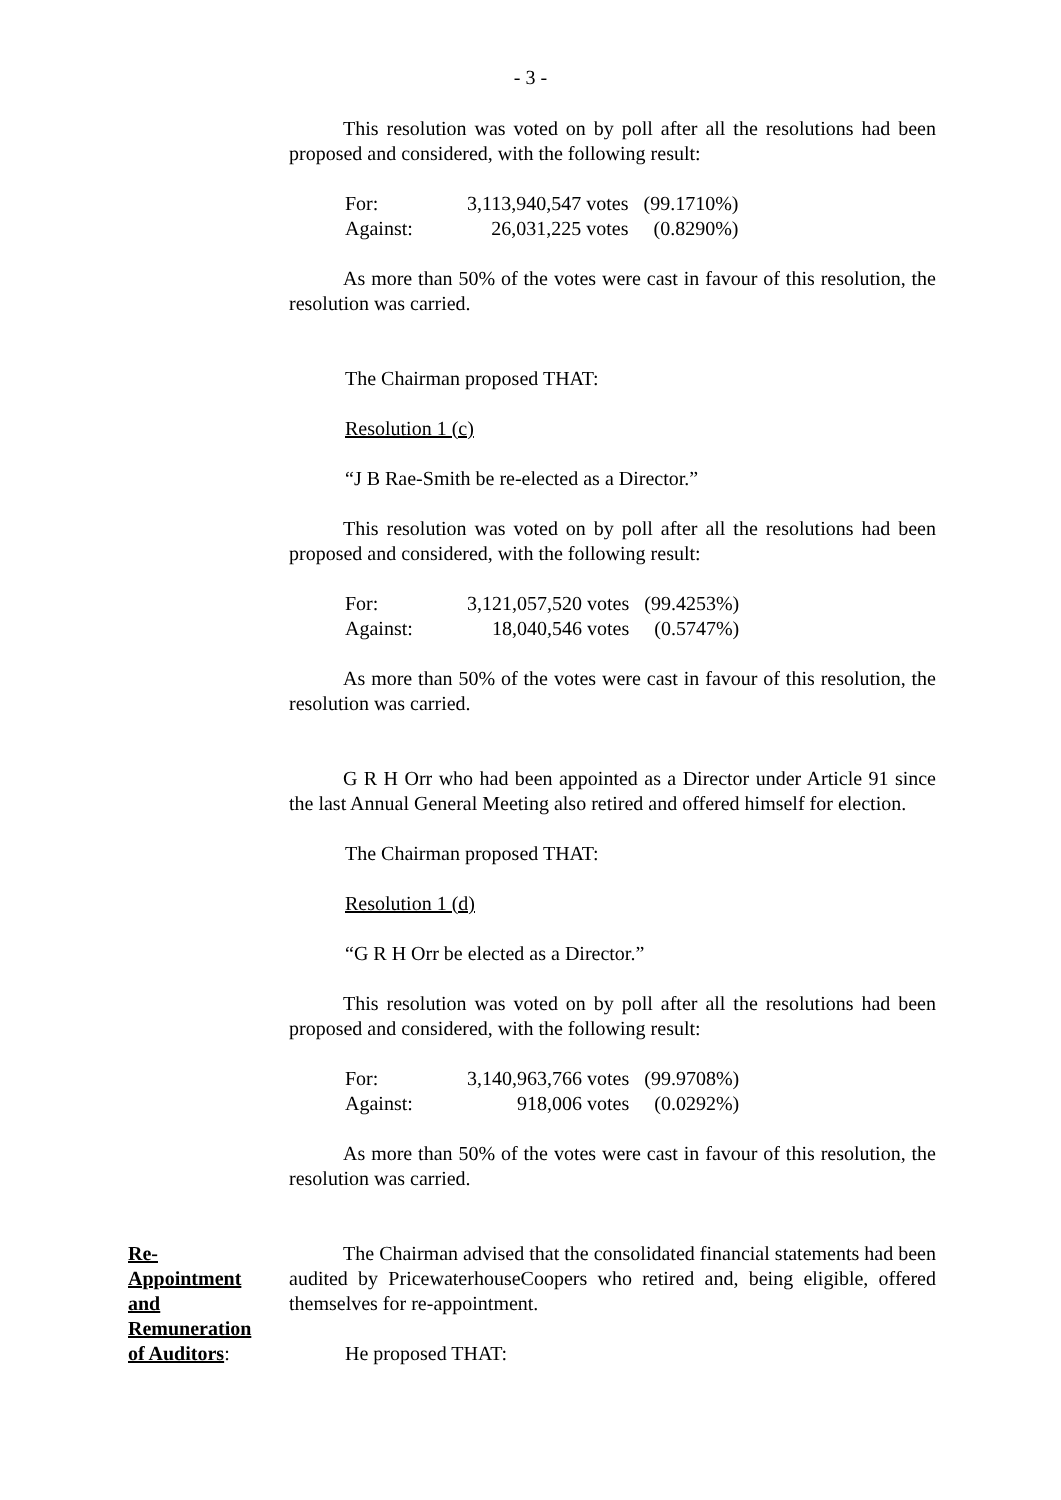- 3 -
This resolution was voted on by poll after all the resolutions had been proposed and considered, with the following result:
| For: | 3,113,940,547 votes | (99.1710%) |
| Against: | 26,031,225 votes | (0.8290%) |
As more than 50% of the votes were cast in favour of this resolution, the resolution was carried.
The Chairman proposed THAT:
Resolution 1 (c)
“J B Rae-Smith be re-elected as a Director.”
This resolution was voted on by poll after all the resolutions had been proposed and considered, with the following result:
| For: | 3,121,057,520 votes | (99.4253%) |
| Against: | 18,040,546 votes | (0.5747%) |
As more than 50% of the votes were cast in favour of this resolution, the resolution was carried.
G R H Orr who had been appointed as a Director under Article 91 since the last Annual General Meeting also retired and offered himself for election.
The Chairman proposed THAT:
Resolution 1 (d)
“G R H Orr be elected as a Director.”
This resolution was voted on by poll after all the resolutions had been proposed and considered, with the following result:
| For: | 3,140,963,766 votes | (99.9708%) |
| Against: | 918,006 votes | (0.0292%) |
As more than 50% of the votes were cast in favour of this resolution, the resolution was carried.
Re-
Appointment
and
Remuneration
of Auditors:
The Chairman advised that the consolidated financial statements had been audited by PricewaterhouseCoopers who retired and, being eligible, offered themselves for re-appointment.
He proposed THAT: